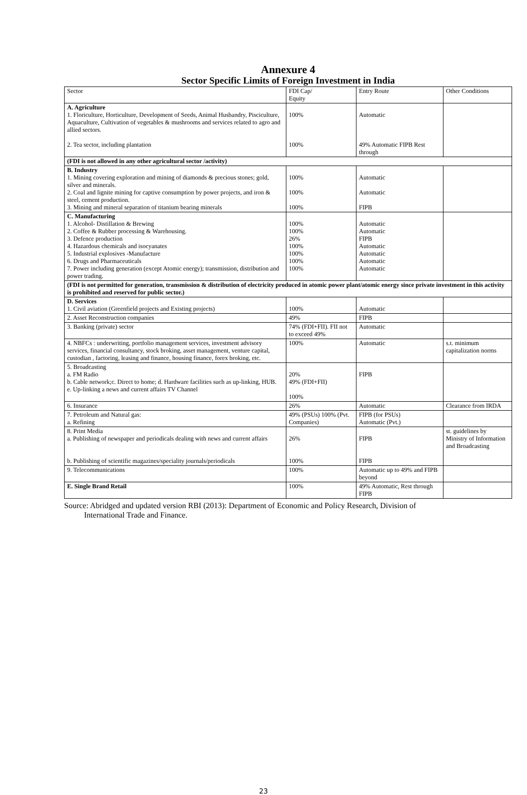Annexure 4
Sector Specific Limits of Foreign Investment in India
| Sector | FDI Cap/ Equity | Entry Route | Other Conditions |
| --- | --- | --- | --- |
| A. Agriculture 1. Floriculture, Horticulture, Development of Seeds, Animal Husbandry, Pisciculture, Aquaculture, Cultivation of vegetables & mushrooms and services related to agro and allied sectors. 2. Tea sector, including plantation | 100% 100% | Automatic 49% Automatic FIPB Rest through | |
| (FDI is not allowed in any other agricultural sector /activity) | | | |
| B. Industry 1. Mining covering exploration and mining of diamonds & precious stones; gold, silver and minerals. 2. Coal and lignite mining for captive consumption by power projects, and iron & steel, cement production. 3. Mining and mineral separation of titanium bearing minerals | 100% 100% 100% | Automatic Automatic FIPB | |
| C. Manufacturing 1. Alcohol- Distillation & Brewing 2. Coffee & Rubber processing & Warehousing. 3. Defence production 4. Hazardous chemicals and isocyanates 5. Industrial explosives -Manufacture 6. Drugs and Pharmaceuticals 7. Power including generation (except Atomic energy); transmission, distribution and power trading. | 100% 100% 26% 100% 100% 100% 100% | Automatic Automatic FIPB Automatic Automatic Automatic Automatic | |
| (FDI is not permitted for generation, transmission & distribution of electricity produced in atomic power plant/atomic energy since private investment in this activity is prohibited and reserved for public sector.) | | | |
| D. Services 1. Civil aviation (Greenfield projects and Existing projects) | 100% | Automatic | |
| 2. Asset Reconstruction companies | 49% | FIPB | |
| 3. Banking (private) sector | 74% (FDI+FII). FII not to exceed 49% | Automatic | |
| 4. NBFCs : underwriting, portfolio management services, investment advisory services, financial consultancy, stock broking, asset management, venture capital, custodian , factoring, leasing and finance, housing finance, forex broking, etc. | 100% | Automatic | s.t. minimum capitalization norms |
| 5. Broadcasting a. FM Radio b. Cable network;c. Direct to home; d. Hardware facilities such as up-linking, HUB. e. Up-linking a news and current affairs TV Channel | 20% 49% (FDI+FII) 100% | FIPB | |
| 6. Insurance | 26% | Automatic | Clearance from IRDA |
| 7. Petroleum and Natural gas: a. Refining | 49% (PSUs) 100% (Pvt. Companies) | FIPB (for PSUs) Automatic (Pvt.) | |
| 8. Print Media a. Publishing of newspaper and periodicals dealing with news and current affairs b. Publishing of scientific magazines/speciality journals/periodicals | 26% 100% | FIPB FIPB | st. guidelines by Ministry of Information and Broadcasting |
| 9. Telecommunications | 100% | Automatic up to 49% and FIPB beyond | |
| E. Single Brand Retail | 100% | 49% Automatic, Rest through FIPB | |
Source: Abridged and updated version RBI (2013): Department of Economic and Policy Research, Division of
International Trade and Finance.
23